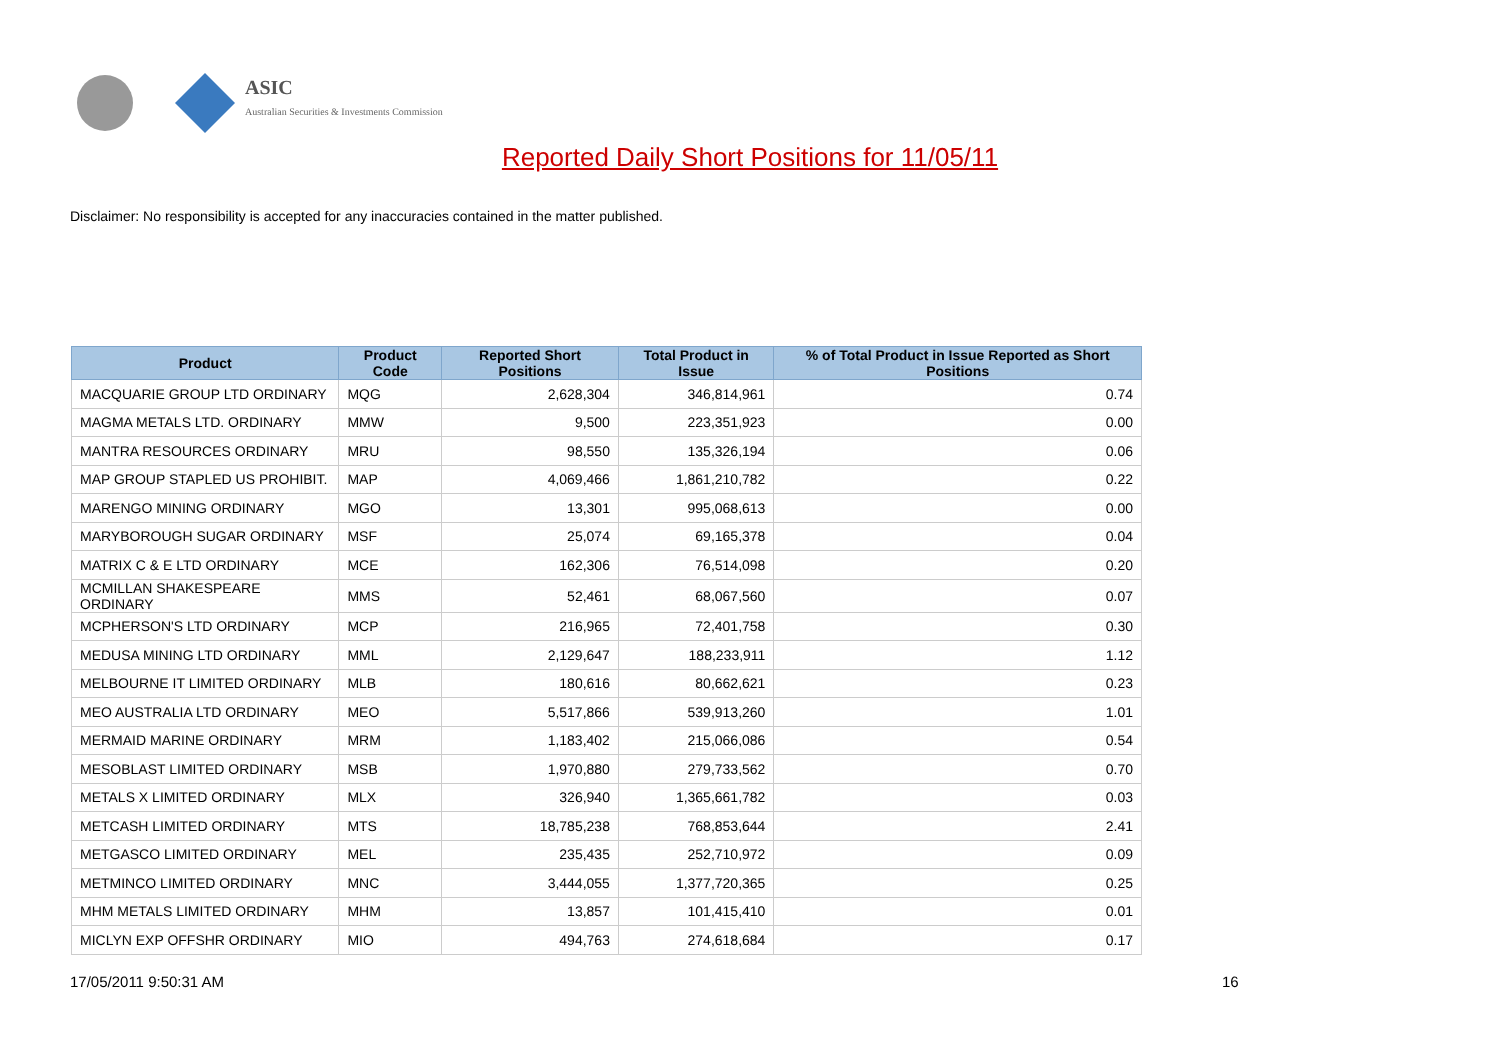ASIC
Australian Securities & Investments Commission
Reported Daily Short Positions for 11/05/11
Disclaimer: No responsibility is accepted for any inaccuracies contained in the matter published.
| Product | Product Code | Reported Short Positions | Total Product in Issue | % of Total Product in Issue Reported as Short Positions |
| --- | --- | --- | --- | --- |
| MACQUARIE GROUP LTD ORDINARY | MQG | 2,628,304 | 346,814,961 | 0.74 |
| MAGMA METALS LTD. ORDINARY | MMW | 9,500 | 223,351,923 | 0.00 |
| MANTRA RESOURCES ORDINARY | MRU | 98,550 | 135,326,194 | 0.06 |
| MAP GROUP STAPLED US PROHIBIT. | MAP | 4,069,466 | 1,861,210,782 | 0.22 |
| MARENGO MINING ORDINARY | MGO | 13,301 | 995,068,613 | 0.00 |
| MARYBOROUGH SUGAR ORDINARY | MSF | 25,074 | 69,165,378 | 0.04 |
| MATRIX C & E LTD ORDINARY | MCE | 162,306 | 76,514,098 | 0.20 |
| MCMILLAN SHAKESPEARE ORDINARY | MMS | 52,461 | 68,067,560 | 0.07 |
| MCPHERSON'S LTD ORDINARY | MCP | 216,965 | 72,401,758 | 0.30 |
| MEDUSA MINING LTD ORDINARY | MML | 2,129,647 | 188,233,911 | 1.12 |
| MELBOURNE IT LIMITED ORDINARY | MLB | 180,616 | 80,662,621 | 0.23 |
| MEO AUSTRALIA LTD ORDINARY | MEO | 5,517,866 | 539,913,260 | 1.01 |
| MERMAID MARINE ORDINARY | MRM | 1,183,402 | 215,066,086 | 0.54 |
| MESOBLAST LIMITED ORDINARY | MSB | 1,970,880 | 279,733,562 | 0.70 |
| METALS X LIMITED ORDINARY | MLX | 326,940 | 1,365,661,782 | 0.03 |
| METCASH LIMITED ORDINARY | MTS | 18,785,238 | 768,853,644 | 2.41 |
| METGASCO LIMITED ORDINARY | MEL | 235,435 | 252,710,972 | 0.09 |
| METMINCO LIMITED ORDINARY | MNC | 3,444,055 | 1,377,720,365 | 0.25 |
| MHM METALS LIMITED ORDINARY | MHM | 13,857 | 101,415,410 | 0.01 |
| MICLYN EXP OFFSHR ORDINARY | MIO | 494,763 | 274,618,684 | 0.17 |
17/05/2011 9:50:31 AM 16